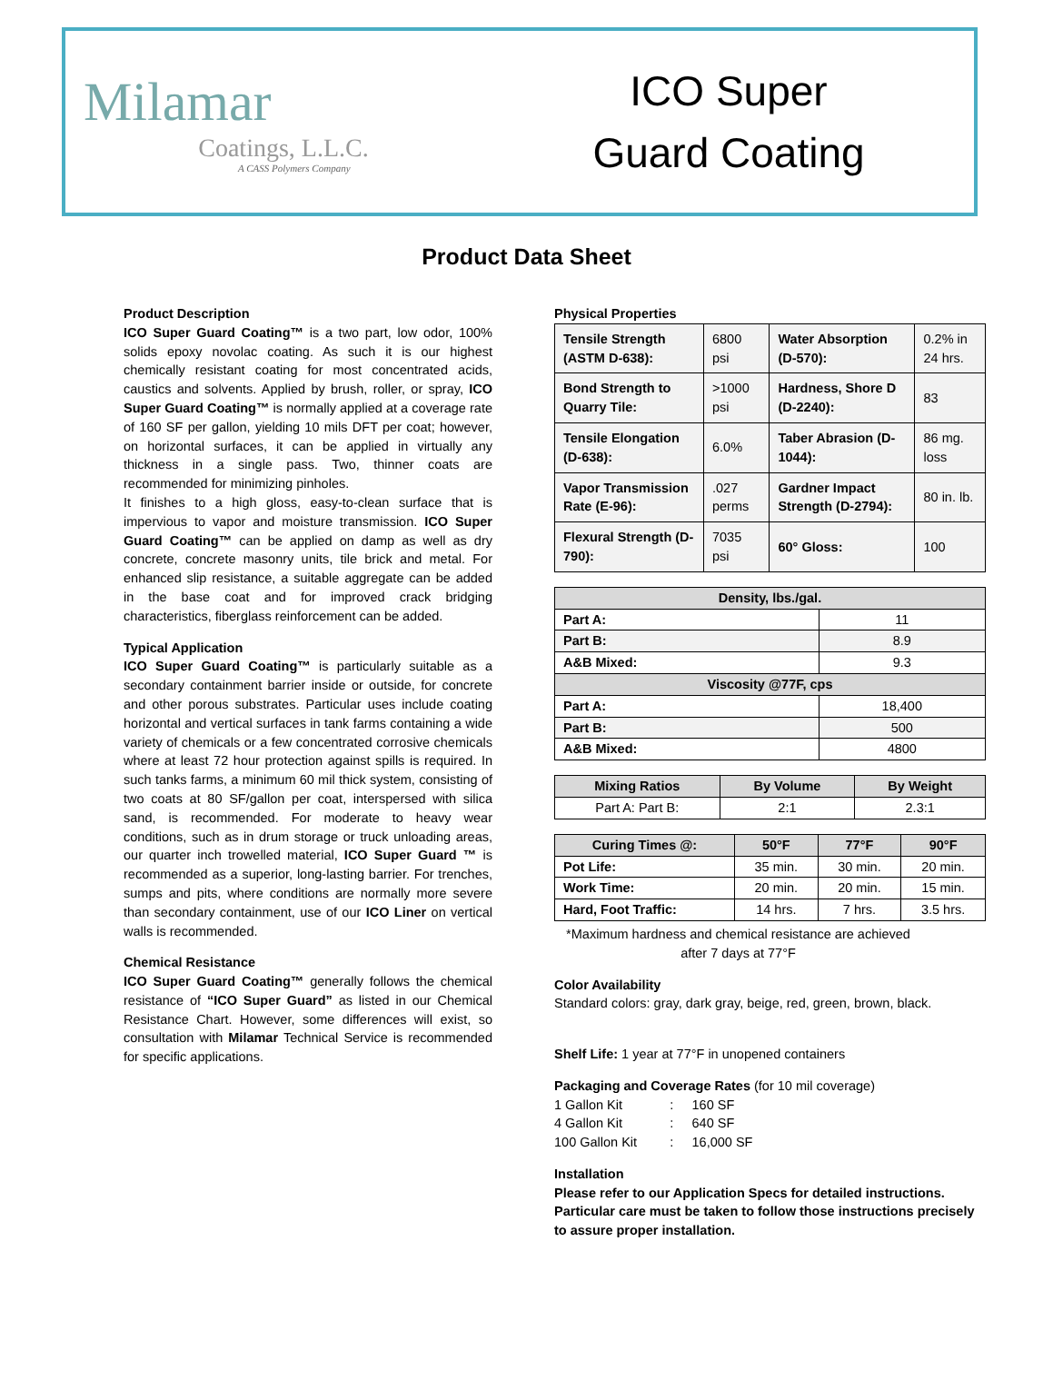Milamar
Coatings, L.L.C.
A CASS Polymers Company
ICO Super
Guard Coating
Product Data Sheet
Product Description
ICO Super Guard Coating™ is a two part, low odor, 100% solids epoxy novolac coating. As such it is our highest chemically resistant coating for most concentrated acids, caustics and solvents. Applied by brush, roller, or spray, ICO Super Guard Coating™ is normally applied at a coverage rate of 160 SF per gallon, yielding 10 mils DFT per coat; however, on horizontal surfaces, it can be applied in virtually any thickness in a single pass. Two, thinner coats are recommended for minimizing pinholes.
It finishes to a high gloss, easy-to-clean surface that is impervious to vapor and moisture transmission. ICO Super Guard Coating™ can be applied on damp as well as dry concrete, concrete masonry units, tile brick and metal. For enhanced slip resistance, a suitable aggregate can be added in the base coat and for improved crack bridging characteristics, fiberglass reinforcement can be added.
Typical Application
ICO Super Guard Coating™ is particularly suitable as a secondary containment barrier inside or outside, for concrete and other porous substrates. Particular uses include coating horizontal and vertical surfaces in tank farms containing a wide variety of chemicals or a few concentrated corrosive chemicals where at least 72 hour protection against spills is required. In such tanks farms, a minimum 60 mil thick system, consisting of two coats at 80 SF/gallon per coat, interspersed with silica sand, is recommended. For moderate to heavy wear conditions, such as in drum storage or truck unloading areas, our quarter inch trowelled material, ICO Super Guard ™ is recommended as a superior, long-lasting barrier. For trenches, sumps and pits, where conditions are normally more severe than secondary containment, use of our ICO Liner on vertical walls is recommended.
Chemical Resistance
ICO Super Guard Coating™ generally follows the chemical resistance of “ICO Super Guard” as listed in our Chemical Resistance Chart. However, some differences will exist, so consultation with Milamar Technical Service is recommended for specific applications.
Physical Properties
| Tensile Strength (ASTM D-638): | 6800 psi | Water Absorption (D-570): | 0.2% in 24 hrs. |
| Bond Strength to Quarry Tile: | >1000 psi | Hardness, Shore D (D-2240): | 83 |
| Tensile Elongation (D-638): | 6.0% | Taber Abrasion (D-1044): | 86 mg. loss |
| Vapor Transmission Rate (E-96): | .027 perms | Gardner Impact Strength (D-2794): | 80 in. lb. |
| Flexural Strength (D-790): | 7035 psi | 60° Gloss: | 100 |
| Density, lbs./gal. | |
| --- | --- |
| Part A: | 11 |
| Part B: | 8.9 |
| A&B Mixed: | 9.3 |
| Viscosity @77F, cps | |
| Part A: | 18,400 |
| Part B: | 500 |
| A&B Mixed: | 4800 |
| Mixing Ratios | By Volume | By Weight |
| --- | --- | --- |
| Part A: Part B: | 2:1 | 2.3:1 |
| Curing Times @: | 50°F | 77°F | 90°F |
| --- | --- | --- | --- |
| Pot Life: | 35 min. | 30 min. | 20 min. |
| Work Time: | 20 min. | 20 min. | 15 min. |
| Hard, Foot Traffic: | 14 hrs. | 7 hrs. | 3.5 hrs. |
*Maximum hardness and chemical resistance are achieved after 7 days at 77°F
Color Availability
Standard colors: gray, dark gray, beige, red, green, brown, black.
Shelf Life: 1 year at 77°F in unopened containers
Packaging and Coverage Rates (for 10 mil coverage)
1 Gallon Kit : 160 SF
4 Gallon Kit : 640 SF
100 Gallon Kit : 16,000 SF
Installation
Please refer to our Application Specs for detailed instructions. Particular care must be taken to follow those instructions precisely to assure proper installation.